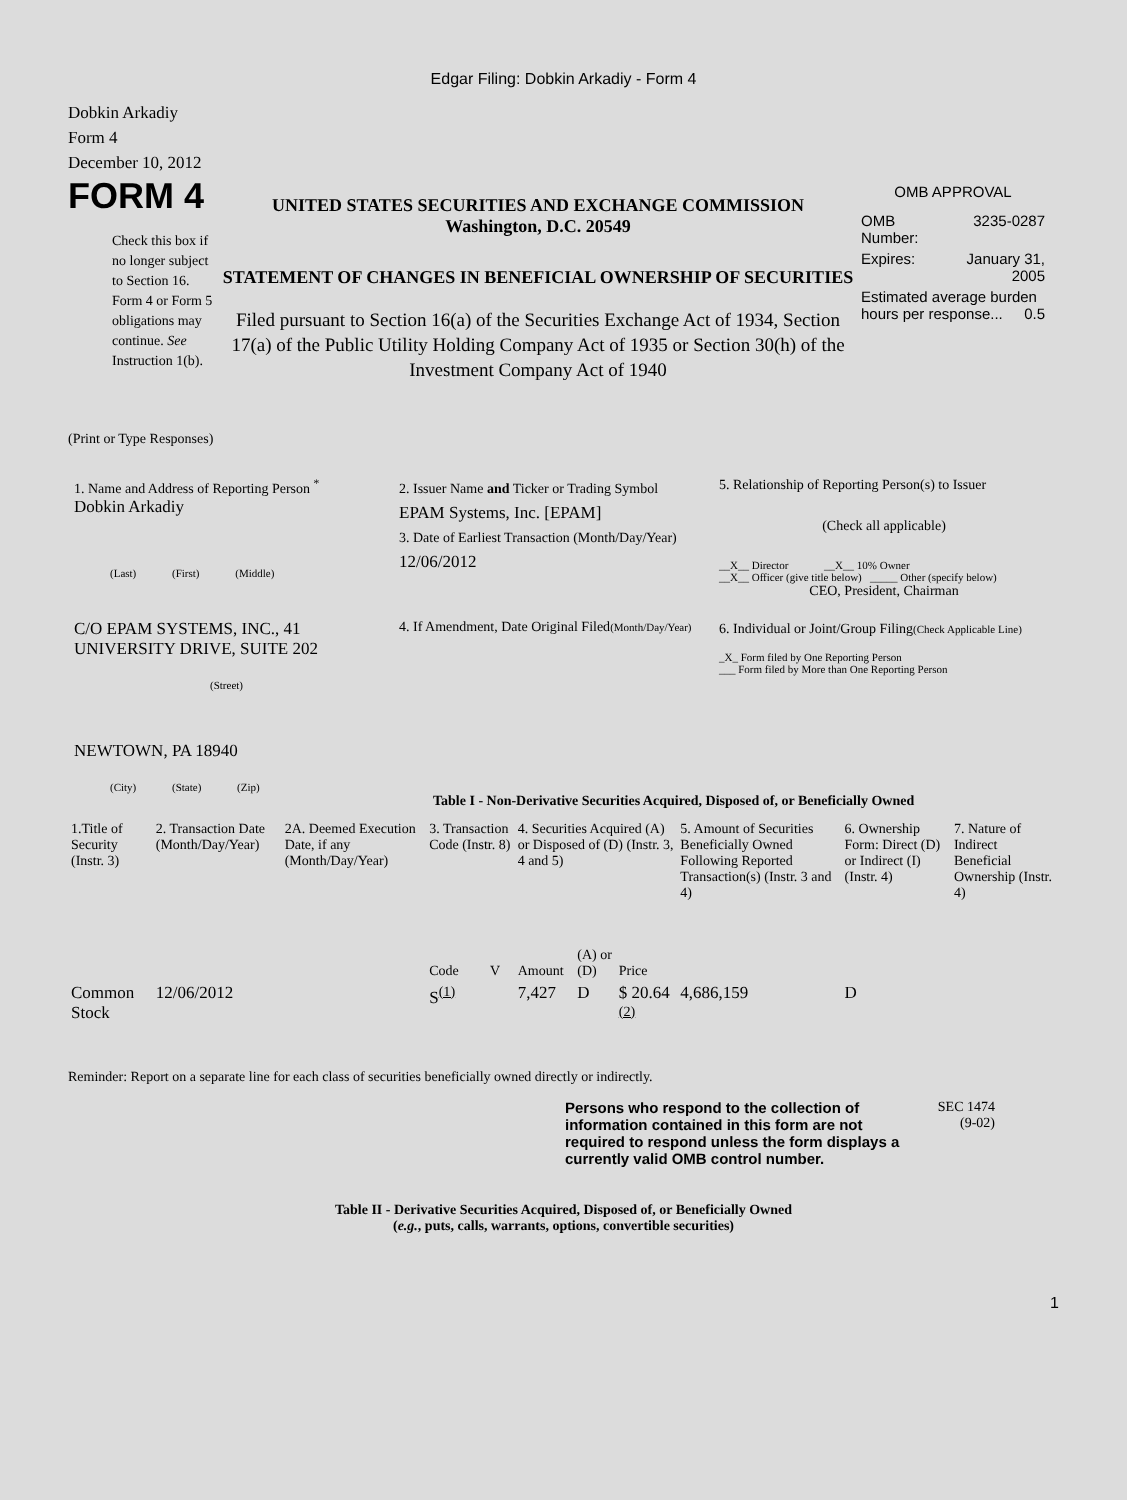Edgar Filing: Dobkin Arkadiy - Form 4
Dobkin Arkadiy
Form 4
December 10, 2012
FORM 4
Check this box if no longer subject to Section 16. Form 4 or Form 5 obligations may continue. See Instruction 1(b).
UNITED STATES SECURITIES AND EXCHANGE COMMISSION
Washington, D.C. 20549
STATEMENT OF CHANGES IN BENEFICIAL OWNERSHIP OF SECURITIES
Filed pursuant to Section 16(a) of the Securities Exchange Act of 1934, Section 17(a) of the Public Utility Holding Company Act of 1935 or Section 30(h) of the Investment Company Act of 1940
OMB APPROVAL
| OMB Number: | 3235-0287 |
| Expires: | January 31, 2005 |
| Estimated average burden hours per response... 0.5 | |
(Print or Type Responses)
1. Name and Address of Reporting Person <sup>*</sup>
Dobkin Arkadiy
(Last) (First) (Middle)
C/O EPAM SYSTEMS, INC., 41 UNIVERSITY DRIVE, SUITE 202
(Street)
NEWTOWN, PA 18940
(City) (State) (Zip)
2. Issuer Name and Ticker or Trading Symbol
EPAM Systems, Inc. [EPAM]
3. Date of Earliest Transaction (Month/Day/Year)
12/06/2012
4. If Amendment, Date Original Filed(Month/Day/Year)
5. Relationship of Reporting Person(s) to Issuer
(Check all applicable)
__X__ Director __X__ 10% Owner
__X__ Officer (give title below) _____ Other (specify below)
CEO, President, Chairman
6. Individual or Joint/Group Filing(Check Applicable Line)
_X_ Form filed by One Reporting Person
___ Form filed by More than One Reporting Person
Table I - Non-Derivative Securities Acquired, Disposed of, or Beneficially Owned
| 1.Title of Security (Instr. 3) | 2. Transaction Date (Month/Day/Year) | 2A. Deemed Execution Date, if any (Month/Day/Year) | 3. Transaction Code (Instr. 8) | | 4. Securities Acquired (A) or Disposed of (D) (Instr. 3, 4 and 5) | | | 5. Amount of Securities Beneficially Owned Following Reported Transaction(s) (Instr. 3 and 4) | 6. Ownership Form: Direct (D) or Indirect (I) (Instr. 4) | 7. Nature of Indirect Beneficial Ownership (Instr. 4) |
| --- | --- | --- | --- | --- | --- | --- | --- | --- | --- | --- |
| | | | Code | V | Amount | (A) or (D) | Price | | | |
| Common Stock | 12/06/2012 | | S<sup>(1)</sup> | | 7,427 | D | $ 20.64 <sup>(2)</sup> | 4,686,159 | D | |
Reminder: Report on a separate line for each class of securities beneficially owned directly or indirectly.
Persons who respond to the collection of information contained in this form are not required to respond unless the form displays a currently valid OMB control number.
SEC 1474
(9-02)
Table II - Derivative Securities Acquired, Disposed of, or Beneficially Owned
(e.g., puts, calls, warrants, options, convertible securities)
1